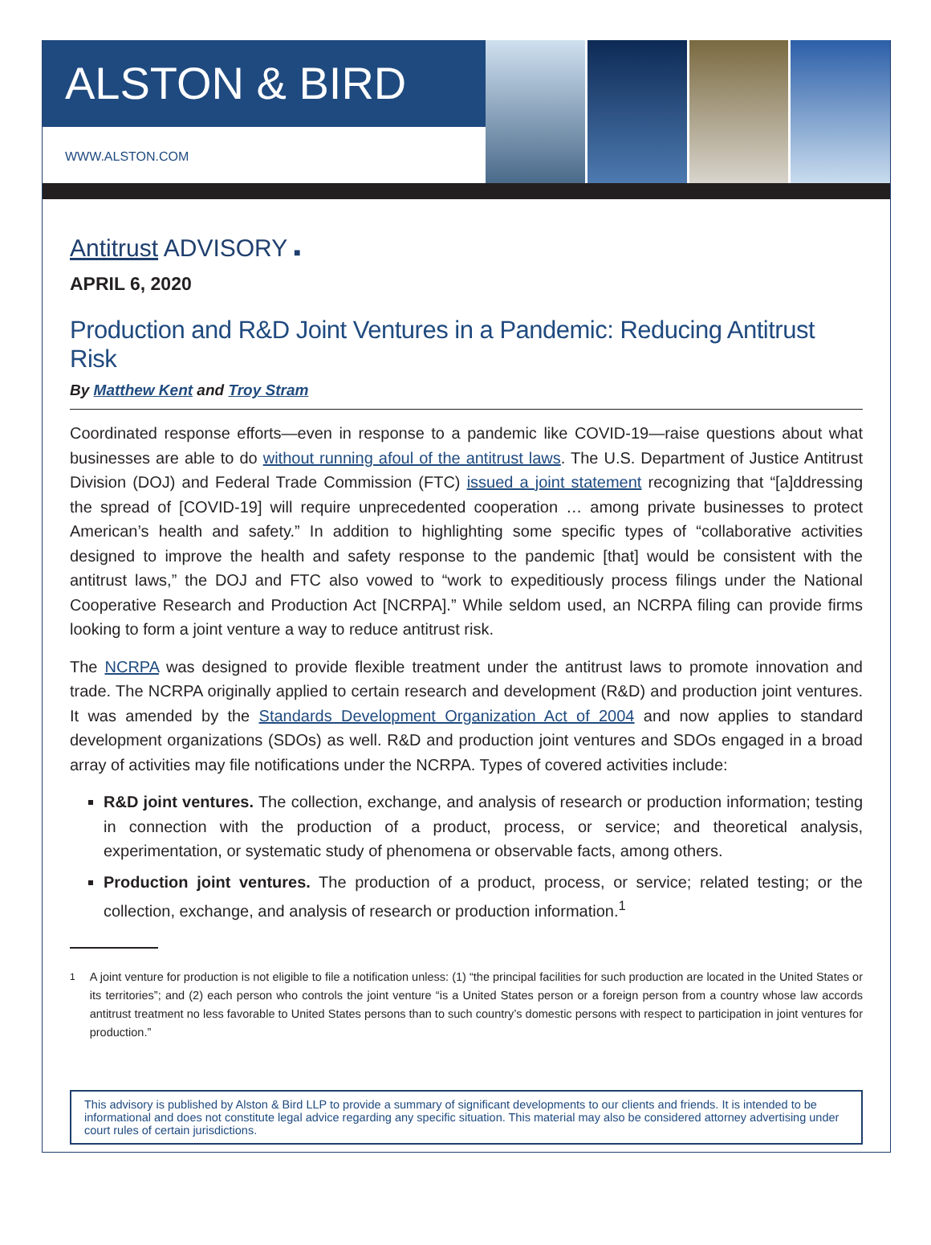ALSTON & BIRD
WWW.ALSTON.COM
Antitrust ADVISORY ■
APRIL 6, 2020
Production and R&D Joint Ventures in a Pandemic: Reducing Antitrust Risk
By Matthew Kent and Troy Stram
Coordinated response efforts—even in response to a pandemic like COVID-19—raise questions about what businesses are able to do without running afoul of the antitrust laws. The U.S. Department of Justice Antitrust Division (DOJ) and Federal Trade Commission (FTC) issued a joint statement recognizing that “[a]ddressing the spread of [COVID-19] will require unprecedented cooperation … among private businesses to protect American’s health and safety.” In addition to highlighting some specific types of “collaborative activities designed to improve the health and safety response to the pandemic [that] would be consistent with the antitrust laws,” the DOJ and FTC also vowed to “work to expeditiously process filings under the National Cooperative Research and Production Act [NCRPA].” While seldom used, an NCRPA filing can provide firms looking to form a joint venture a way to reduce antitrust risk.
The NCRPA was designed to provide flexible treatment under the antitrust laws to promote innovation and trade. The NCRPA originally applied to certain research and development (R&D) and production joint ventures. It was amended by the Standards Development Organization Act of 2004 and now applies to standard development organizations (SDOs) as well. R&D and production joint ventures and SDOs engaged in a broad array of activities may file notifications under the NCRPA. Types of covered activities include:
R&D joint ventures. The collection, exchange, and analysis of research or production information; testing in connection with the production of a product, process, or service; and theoretical analysis, experimentation, or systematic study of phenomena or observable facts, among others.
Production joint ventures. The production of a product, process, or service; related testing; or the collection, exchange, and analysis of research or production information.<sup>1</sup>
<sup>1</sup> A joint venture for production is not eligible to file a notification unless: (1) “the principal facilities for such production are located in the United States or its territories”; and (2) each person who controls the joint venture “is a United States person or a foreign person from a country whose law accords antitrust treatment no less favorable to United States persons than to such country’s domestic persons with respect to participation in joint ventures for production.”
This advisory is published by Alston & Bird LLP to provide a summary of significant developments to our clients and friends. It is intended to be informational and does not constitute legal advice regarding any specific situation. This material may also be considered attorney advertising under court rules of certain jurisdictions.